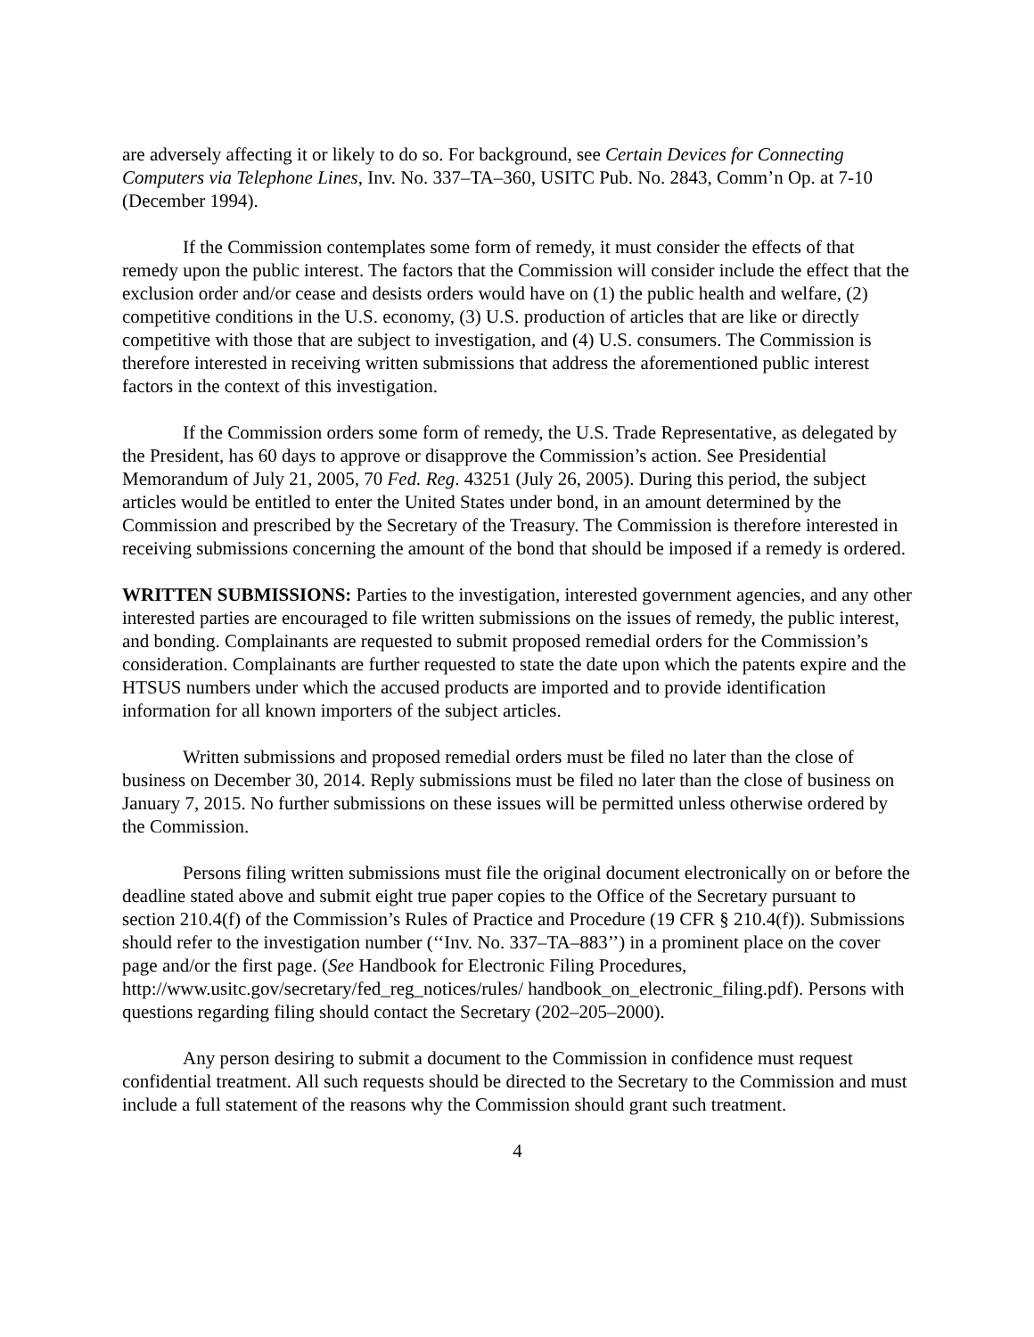are adversely affecting it or likely to do so. For background, see Certain Devices for Connecting Computers via Telephone Lines, Inv. No. 337–TA–360, USITC Pub. No. 2843, Comm’n Op. at 7-10 (December 1994).
If the Commission contemplates some form of remedy, it must consider the effects of that remedy upon the public interest. The factors that the Commission will consider include the effect that the exclusion order and/or cease and desists orders would have on (1) the public health and welfare, (2) competitive conditions in the U.S. economy, (3) U.S. production of articles that are like or directly competitive with those that are subject to investigation, and (4) U.S. consumers. The Commission is therefore interested in receiving written submissions that address the aforementioned public interest factors in the context of this investigation.
If the Commission orders some form of remedy, the U.S. Trade Representative, as delegated by the President, has 60 days to approve or disapprove the Commission’s action. See Presidential Memorandum of July 21, 2005, 70 Fed. Reg. 43251 (July 26, 2005). During this period, the subject articles would be entitled to enter the United States under bond, in an amount determined by the Commission and prescribed by the Secretary of the Treasury. The Commission is therefore interested in receiving submissions concerning the amount of the bond that should be imposed if a remedy is ordered.
WRITTEN SUBMISSIONS: Parties to the investigation, interested government agencies, and any other interested parties are encouraged to file written submissions on the issues of remedy, the public interest, and bonding. Complainants are requested to submit proposed remedial orders for the Commission’s consideration. Complainants are further requested to state the date upon which the patents expire and the HTSUS numbers under which the accused products are imported and to provide identification information for all known importers of the subject articles.
Written submissions and proposed remedial orders must be filed no later than the close of business on December 30, 2014. Reply submissions must be filed no later than the close of business on January 7, 2015. No further submissions on these issues will be permitted unless otherwise ordered by the Commission.
Persons filing written submissions must file the original document electronically on or before the deadline stated above and submit eight true paper copies to the Office of the Secretary pursuant to section 210.4(f) of the Commission’s Rules of Practice and Procedure (19 CFR § 210.4(f)). Submissions should refer to the investigation number (‘‘Inv. No. 337–TA–883’’) in a prominent place on the cover page and/or the first page. (See Handbook for Electronic Filing Procedures, http://www.usitc.gov/secretary/fed_reg_notices/rules/ handbook_on_electronic_filing.pdf). Persons with questions regarding filing should contact the Secretary (202–205–2000).
Any person desiring to submit a document to the Commission in confidence must request confidential treatment. All such requests should be directed to the Secretary to the Commission and must include a full statement of the reasons why the Commission should grant such treatment.
4